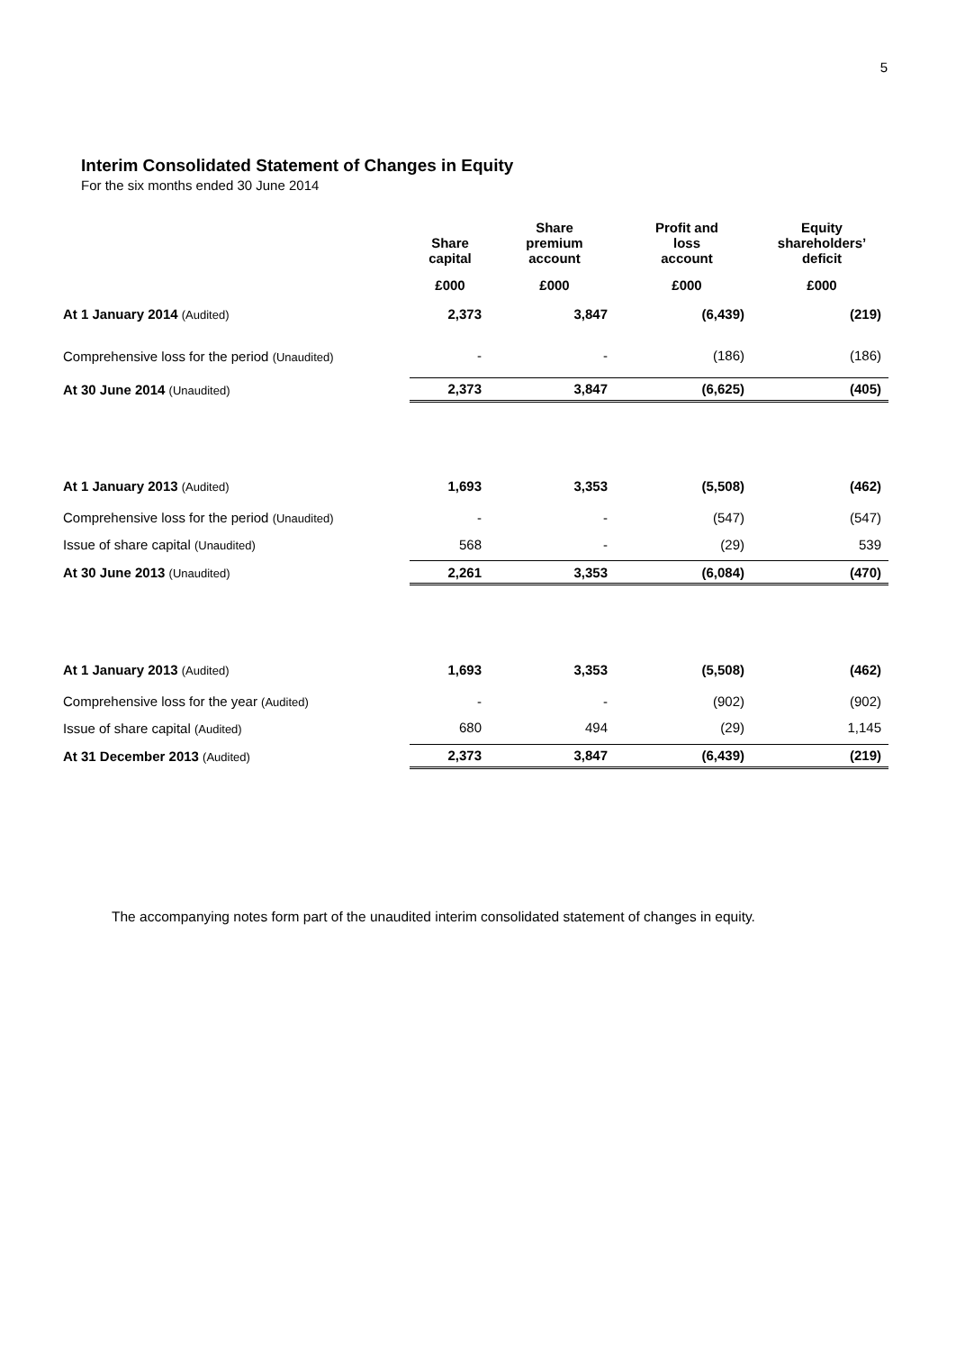5
Interim Consolidated Statement of Changes in Equity
For the six months ended 30 June 2014
| | Share capital | Share premium account | Profit and loss account | Equity shareholders’ deficit |
| --- | --- | --- | --- | --- |
| | £000 | £000 | £000 | £000 |
| At 1 January 2014 (Audited) | 2,373 | 3,847 | (6,439) | (219) |
| Comprehensive loss for the period (Unaudited) | - | - | (186) | (186) |
| At 30 June 2014 (Unaudited) | 2,373 | 3,847 | (6,625) | (405) |
| At 1 January 2013 (Audited) | 1,693 | 3,353 | (5,508) | (462) |
| Comprehensive loss for the period (Unaudited) | - | - | (547) | (547) |
| Issue of share capital (Unaudited) | 568 | - | (29) | 539 |
| At 30 June 2013 (Unaudited) | 2,261 | 3,353 | (6,084) | (470) |
| At 1 January 2013 (Audited) | 1,693 | 3,353 | (5,508) | (462) |
| Comprehensive loss for the year (Audited) | - | - | (902) | (902) |
| Issue of share capital (Audited) | 680 | 494 | (29) | 1,145 |
| At 31 December 2013 (Audited) | 2,373 | 3,847 | (6,439) | (219) |
The accompanying notes form part of the unaudited interim consolidated statement of changes in equity.